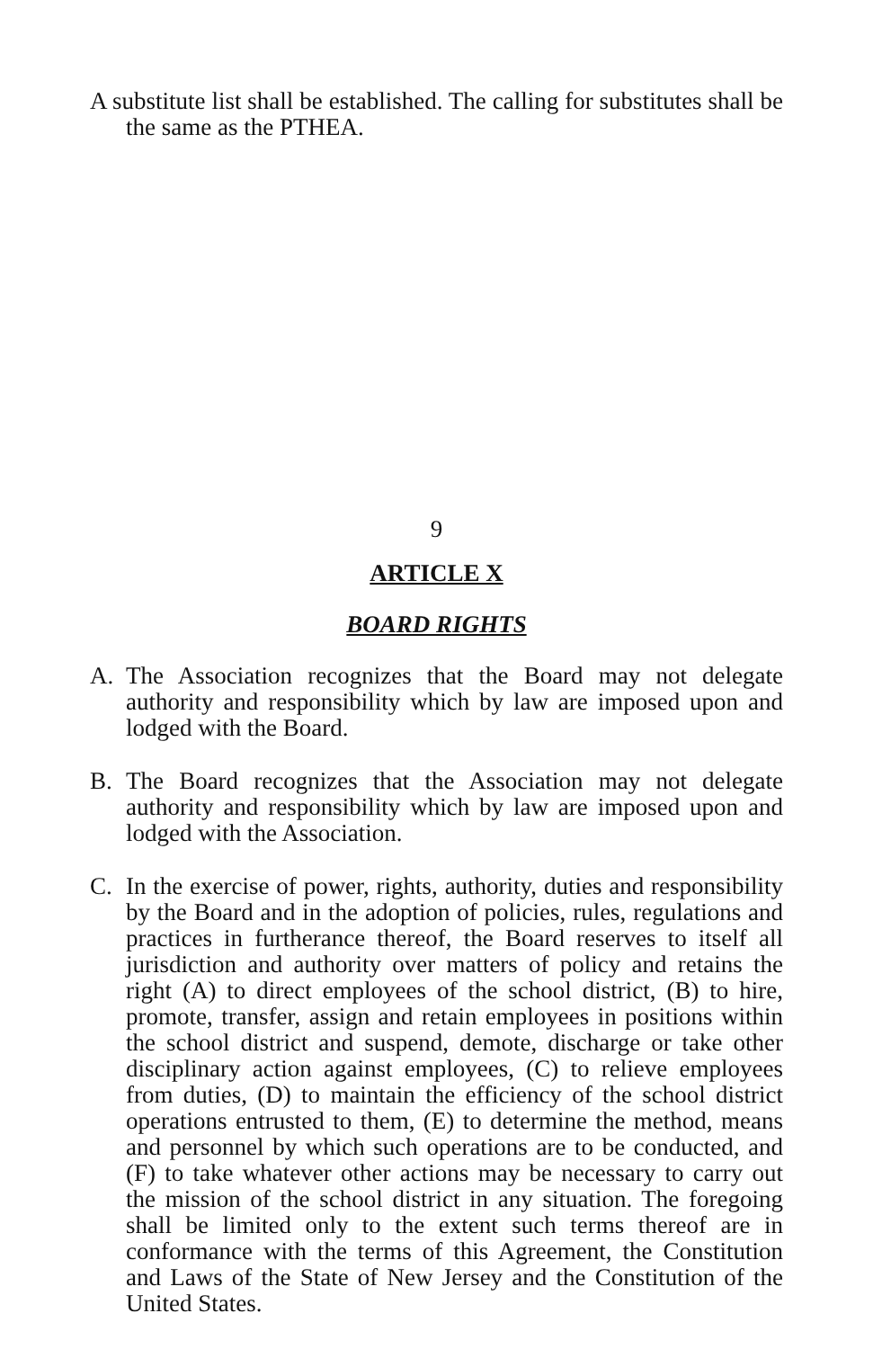A substitute list shall be established. The calling for substitutes shall be the same as the PTHEA.
9
ARTICLE X
BOARD RIGHTS
A. The Association recognizes that the Board may not delegate authority and responsibility which by law are imposed upon and lodged with the Board.
B. The Board recognizes that the Association may not delegate authority and responsibility which by law are imposed upon and lodged with the Association.
C. In the exercise of power, rights, authority, duties and responsibility by the Board and in the adoption of policies, rules, regulations and practices in furtherance thereof, the Board reserves to itself all jurisdiction and authority over matters of policy and retains the right (A) to direct employees of the school district, (B) to hire, promote, transfer, assign and retain employees in positions within the school district and suspend, demote, discharge or take other disciplinary action against employees, (C) to relieve employees from duties, (D) to maintain the efficiency of the school district operations entrusted to them, (E) to determine the method, means and personnel by which such operations are to be conducted, and (F) to take whatever other actions may be necessary to carry out the mission of the school district in any situation. The foregoing shall be limited only to the extent such terms thereof are in conformance with the terms of this Agreement, the Constitution and Laws of the State of New Jersey and the Constitution of the United States.